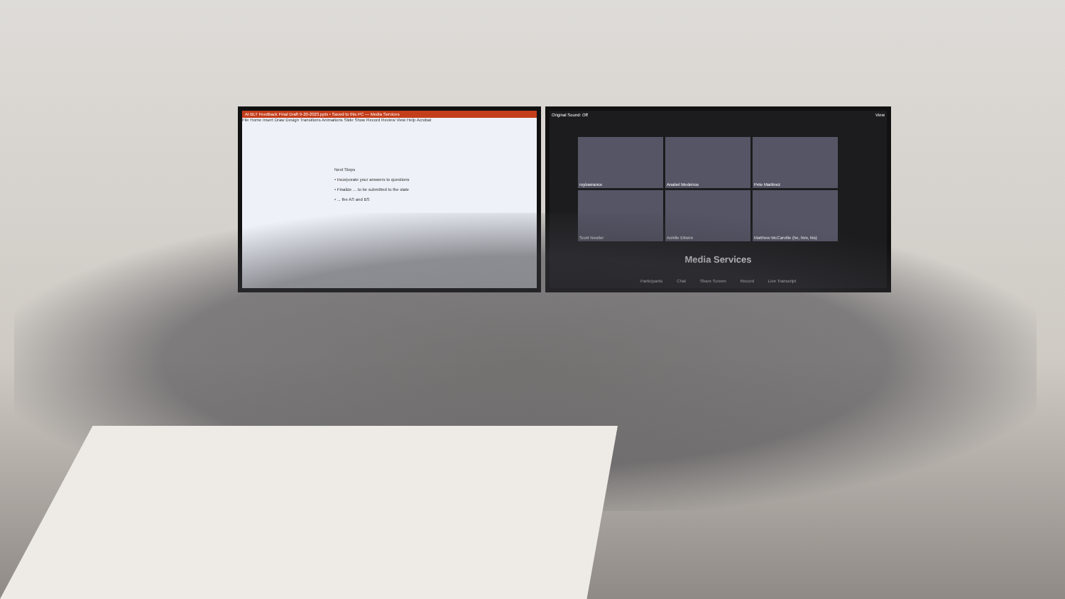AI BLT Feedback Final Draft 9-20-2023.pptx • Saved to this PC — Media Services
File Home Insert Draw Design Transitions Animations Slide Show Record Review View Help Acrobat
Next Steps
• Incorporate your answers to questions
• Finalize ... to be submitted to the state
• ... the AS and BS
Original Sound: Off View
roylowrance
Anabel Medeiros
Pete Martinez
Scott Nestler
Achille Ettorre
Matthew McCarville (he, him, his)
Media Services
Participants Chat Share Screen Record Live Transcript